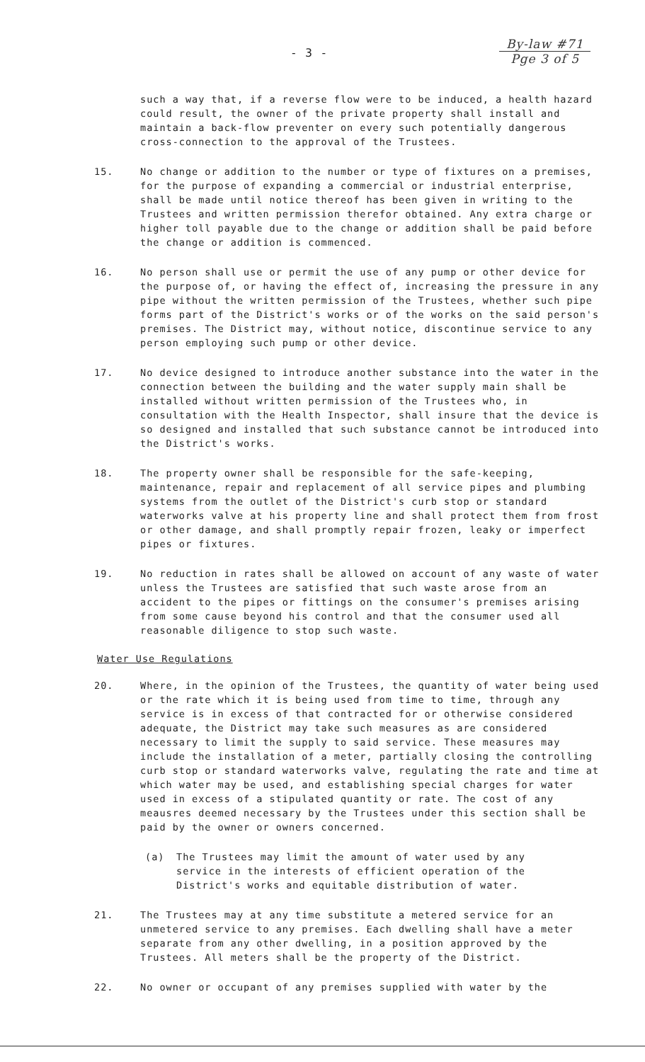- 3 -
By-law #71
Pge 3 of 5
such a way that, if a reverse flow were to be induced, a health hazard could result, the owner of the private property shall install and maintain a back-flow preventer on every such potentially dangerous cross-connection to the approval of the Trustees.
15. No change or addition to the number or type of fixtures on a premises, for the purpose of expanding a commercial or industrial enterprise, shall be made until notice thereof has been given in writing to the Trustees and written permission therefor obtained. Any extra charge or higher toll payable due to the change or addition shall be paid before the change or addition is commenced.
16. No person shall use or permit the use of any pump or other device for the purpose of, or having the effect of, increasing the pressure in any pipe without the written permission of the Trustees, whether such pipe forms part of the District's works or of the works on the said person's premises. The District may, without notice, discontinue service to any person employing such pump or other device.
17. No device designed to introduce another substance into the water in the connection between the building and the water supply main shall be installed without written permission of the Trustees who, in consultation with the Health Inspector, shall insure that the device is so designed and installed that such substance cannot be introduced into the District's works.
18. The property owner shall be responsible for the safe-keeping, maintenance, repair and replacement of all service pipes and plumbing systems from the outlet of the District's curb stop or standard waterworks valve at his property line and shall protect them from frost or other damage, and shall promptly repair frozen, leaky or imperfect pipes or fixtures.
19. No reduction in rates shall be allowed on account of any waste of water unless the Trustees are satisfied that such waste arose from an accident to the pipes or fittings on the consumer's premises arising from some cause beyond his control and that the consumer used all reasonable diligence to stop such waste.
Water Use Regulations
20. Where, in the opinion of the Trustees, the quantity of water being used or the rate which it is being used from time to time, through any service is in excess of that contracted for or otherwise considered adequate, the District may take such measures as are considered necessary to limit the supply to said service. These measures may include the installation of a meter, partially closing the controlling curb stop or standard waterworks valve, regulating the rate and time at which water may be used, and establishing special charges for water used in excess of a stipulated quantity or rate. The cost of any meausres deemed necessary by the Trustees under this section shall be paid by the owner or owners concerned.
(a) The Trustees may limit the amount of water used by any service in the interests of efficient operation of the District's works and equitable distribution of water.
21. The Trustees may at any time substitute a metered service for an unmetered service to any premises. Each dwelling shall have a meter separate from any other dwelling, in a position approved by the Trustees. All meters shall be the property of the District.
22. No owner or occupant of any premises supplied with water by the